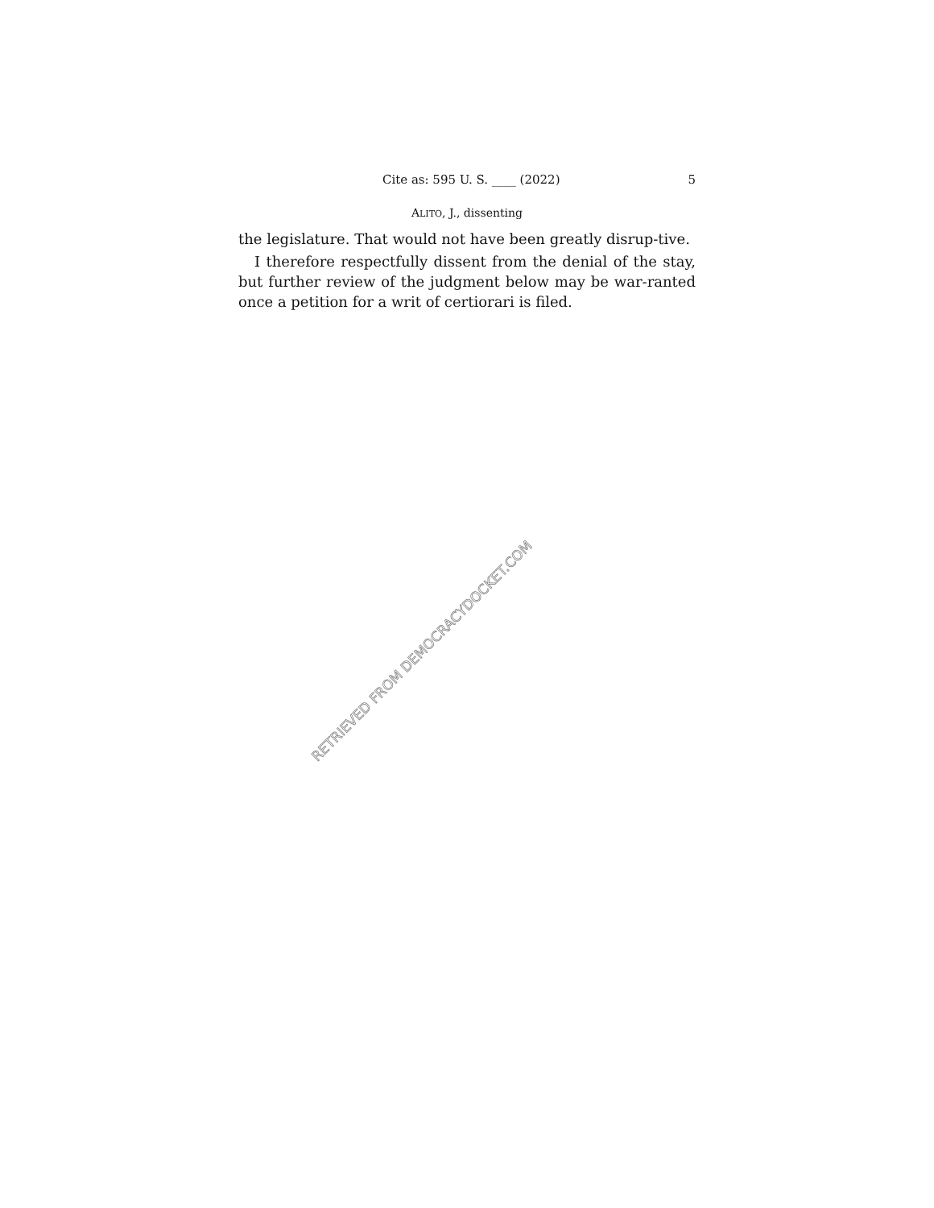Cite as: 595 U. S. ____ (2022) 5
ALITO, J., dissenting
the legislature. That would not have been greatly disrup-tive.
I therefore respectfully dissent from the denial of the stay, but further review of the judgment below may be war-ranted once a petition for a writ of certiorari is filed.
RETRIEVED FROM DEMOCRACYDOCKET.COM